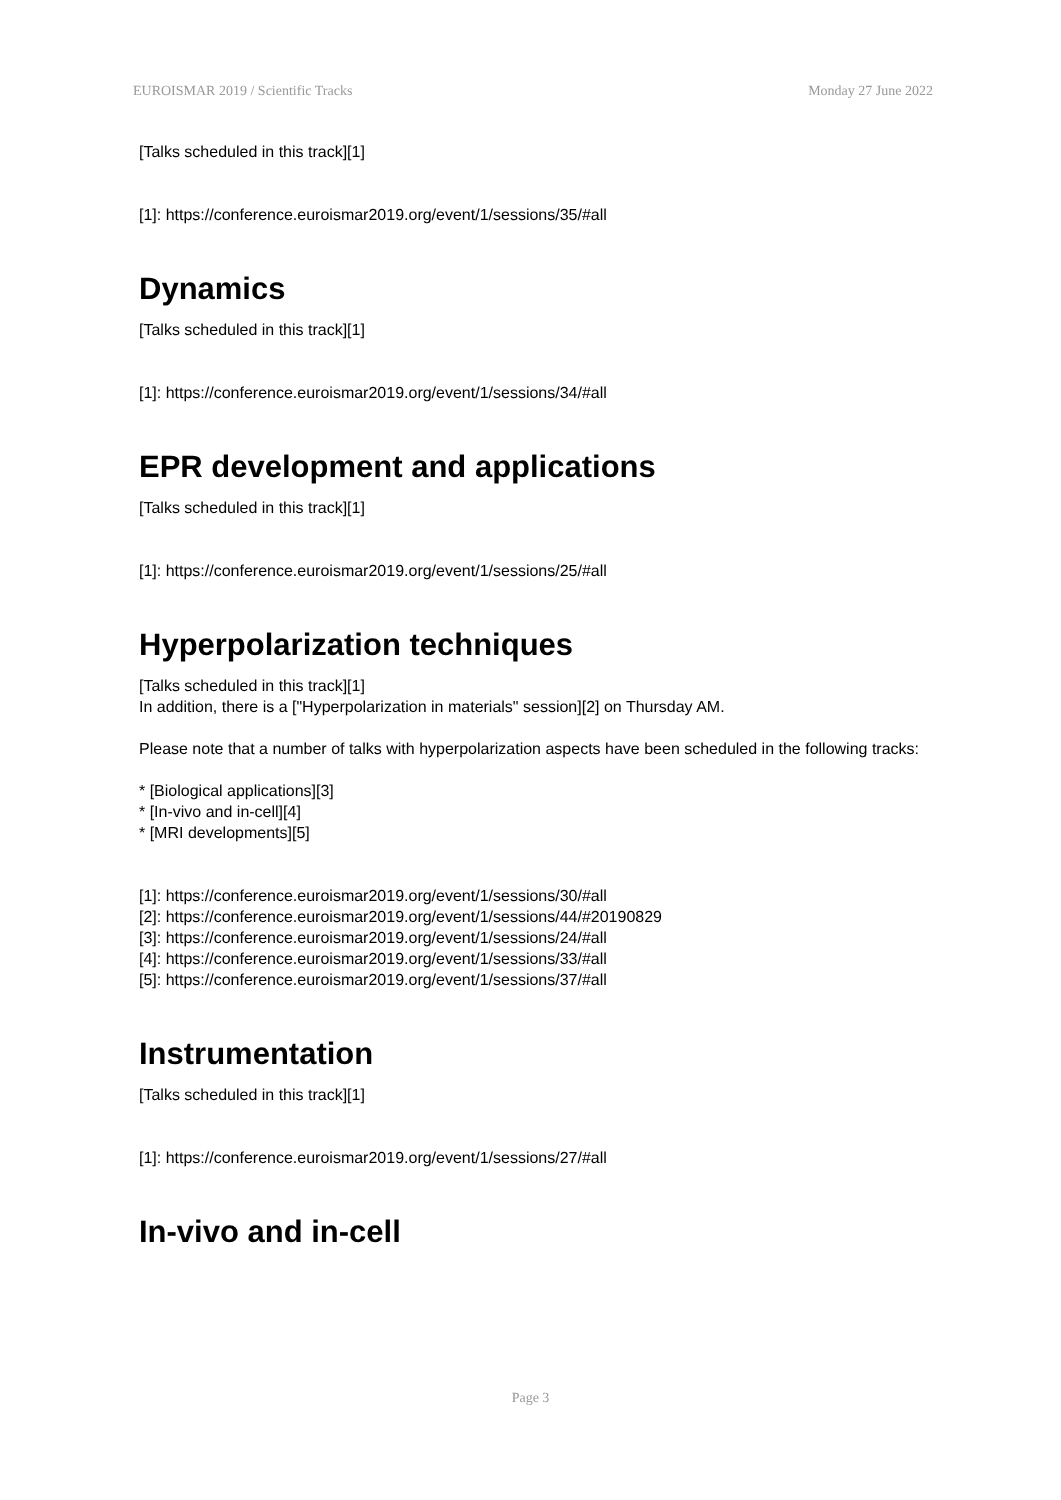EUROISMAR 2019 / Scientific Tracks Monday 27 June 2022
[Talks scheduled in this track][1]
[1]: https://conference.euroismar2019.org/event/1/sessions/35/#all
Dynamics
[Talks scheduled in this track][1]
[1]: https://conference.euroismar2019.org/event/1/sessions/34/#all
EPR development and applications
[Talks scheduled in this track][1]
[1]: https://conference.euroismar2019.org/event/1/sessions/25/#all
Hyperpolarization techniques
[Talks scheduled in this track][1]
In addition, there is a ["Hyperpolarization in materials" session][2] on Thursday AM.
Please note that a number of talks with hyperpolarization aspects have been scheduled in the following tracks:
* [Biological applications][3]
* [In-vivo and in-cell][4]
* [MRI developments][5]
[1]: https://conference.euroismar2019.org/event/1/sessions/30/#all
[2]: https://conference.euroismar2019.org/event/1/sessions/44/#20190829
[3]: https://conference.euroismar2019.org/event/1/sessions/24/#all
[4]: https://conference.euroismar2019.org/event/1/sessions/33/#all
[5]: https://conference.euroismar2019.org/event/1/sessions/37/#all
Instrumentation
[Talks scheduled in this track][1]
[1]: https://conference.euroismar2019.org/event/1/sessions/27/#all
In-vivo and in-cell
Page 3